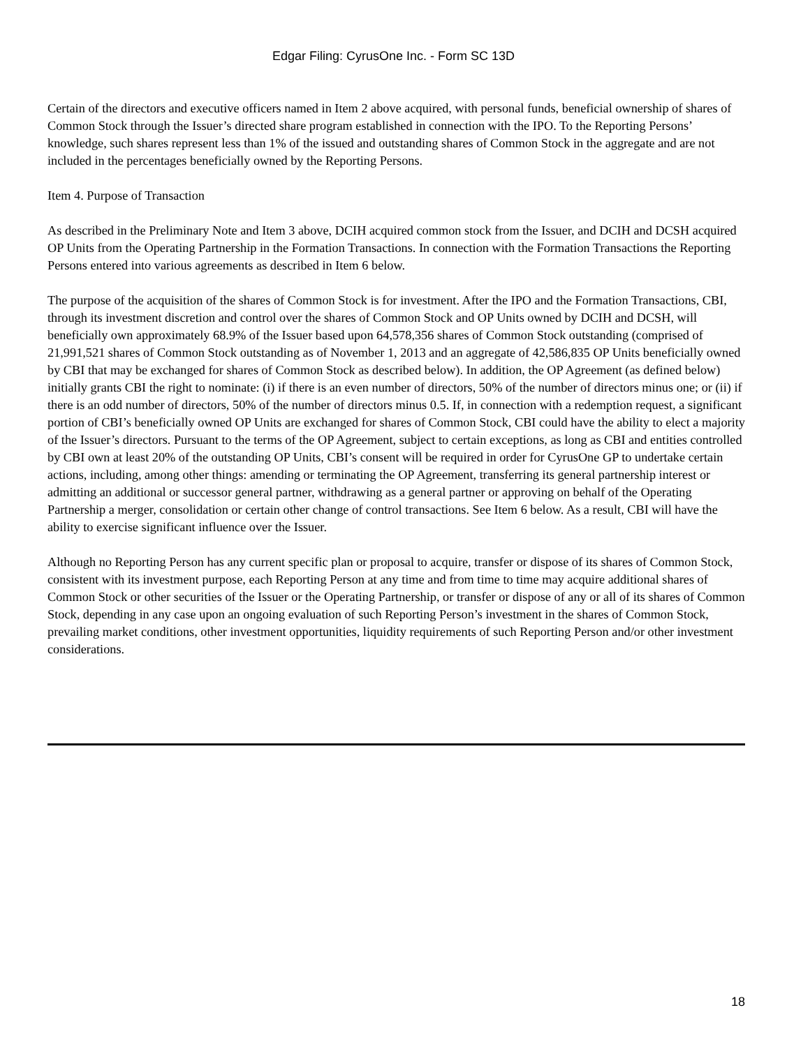Edgar Filing: CyrusOne Inc. - Form SC 13D
Certain of the directors and executive officers named in Item 2 above acquired, with personal funds, beneficial ownership of shares of Common Stock through the Issuer’s directed share program established in connection with the IPO. To the Reporting Persons’ knowledge, such shares represent less than 1% of the issued and outstanding shares of Common Stock in the aggregate and are not included in the percentages beneficially owned by the Reporting Persons.
Item 4. Purpose of Transaction
As described in the Preliminary Note and Item 3 above, DCIH acquired common stock from the Issuer, and DCIH and DCSH acquired OP Units from the Operating Partnership in the Formation Transactions. In connection with the Formation Transactions the Reporting Persons entered into various agreements as described in Item 6 below.
The purpose of the acquisition of the shares of Common Stock is for investment. After the IPO and the Formation Transactions, CBI, through its investment discretion and control over the shares of Common Stock and OP Units owned by DCIH and DCSH, will beneficially own approximately 68.9% of the Issuer based upon 64,578,356 shares of Common Stock outstanding (comprised of 21,991,521 shares of Common Stock outstanding as of November 1, 2013 and an aggregate of 42,586,835 OP Units beneficially owned by CBI that may be exchanged for shares of Common Stock as described below). In addition, the OP Agreement (as defined below) initially grants CBI the right to nominate: (i) if there is an even number of directors, 50% of the number of directors minus one; or (ii) if there is an odd number of directors, 50% of the number of directors minus 0.5. If, in connection with a redemption request, a significant portion of CBI’s beneficially owned OP Units are exchanged for shares of Common Stock, CBI could have the ability to elect a majority of the Issuer’s directors. Pursuant to the terms of the OP Agreement, subject to certain exceptions, as long as CBI and entities controlled by CBI own at least 20% of the outstanding OP Units, CBI’s consent will be required in order for CyrusOne GP to undertake certain actions, including, among other things: amending or terminating the OP Agreement, transferring its general partnership interest or admitting an additional or successor general partner, withdrawing as a general partner or approving on behalf of the Operating Partnership a merger, consolidation or certain other change of control transactions. See Item 6 below. As a result, CBI will have the ability to exercise significant influence over the Issuer.
Although no Reporting Person has any current specific plan or proposal to acquire, transfer or dispose of its shares of Common Stock, consistent with its investment purpose, each Reporting Person at any time and from time to time may acquire additional shares of Common Stock or other securities of the Issuer or the Operating Partnership, or transfer or dispose of any or all of its shares of Common Stock, depending in any case upon an ongoing evaluation of such Reporting Person’s investment in the shares of Common Stock, prevailing market conditions, other investment opportunities, liquidity requirements of such Reporting Person and/or other investment considerations.
18